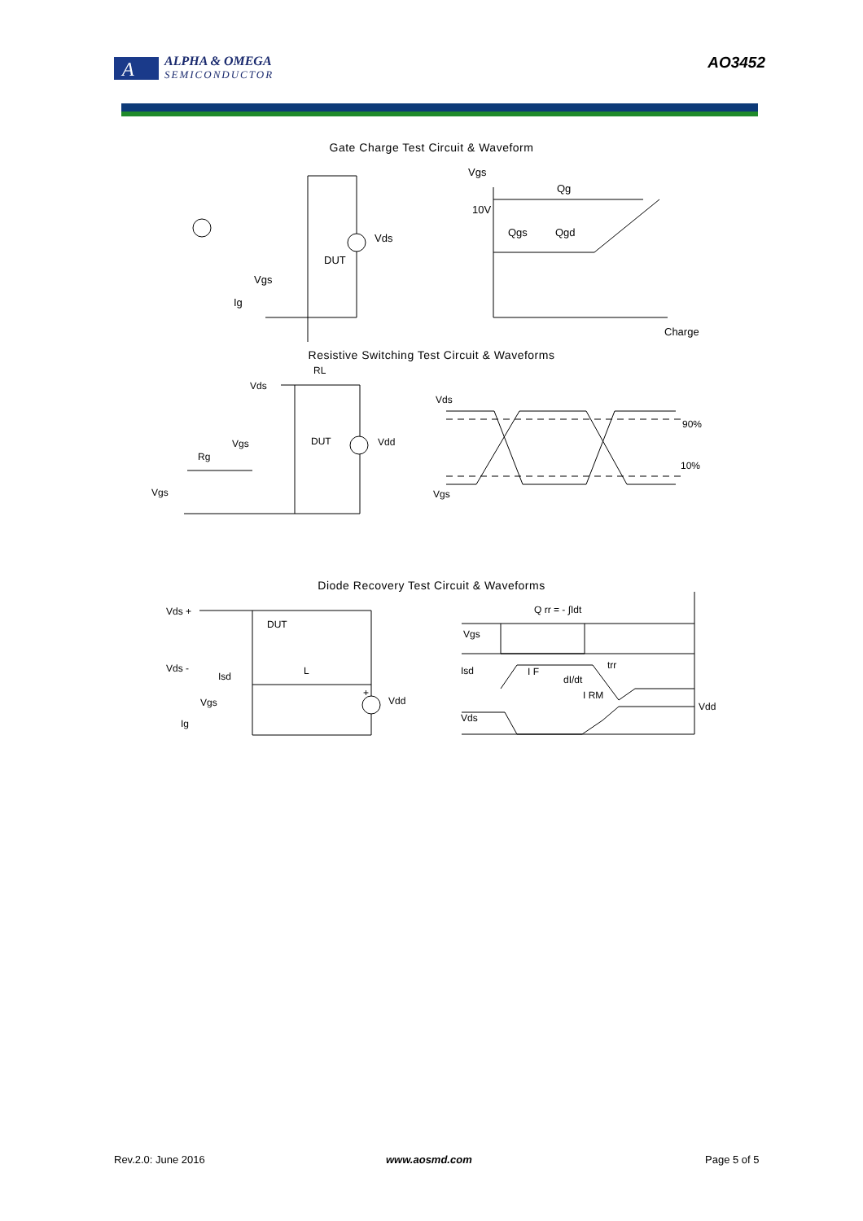A
ALPHA & OMEGA
SEMICONDUCTOR
AO3452
Gate Charge Test Circuit & Waveform
Vgs
10V
Qg
Qgs
Qgd
Charge
Vds
DUT
Vgs
Ig
Resistive Switching Test Circuit & Waveforms
RL
Vds
Vgs
DUT
Vdd
Rg
Vgs
Vds
90%
10%
Vgs
Diode Recovery Test Circuit & Waveforms
Vds +
DUT
Vds -
Isd
L
+
Vdd
Vgs
Ig
Q rr = - ∫Idt
Vgs
Isd
I F
dI/dt
I RM
trr
Vds
Vdd
Rev.2.0: June 2016 www.aosmd.com Page 5 of 5